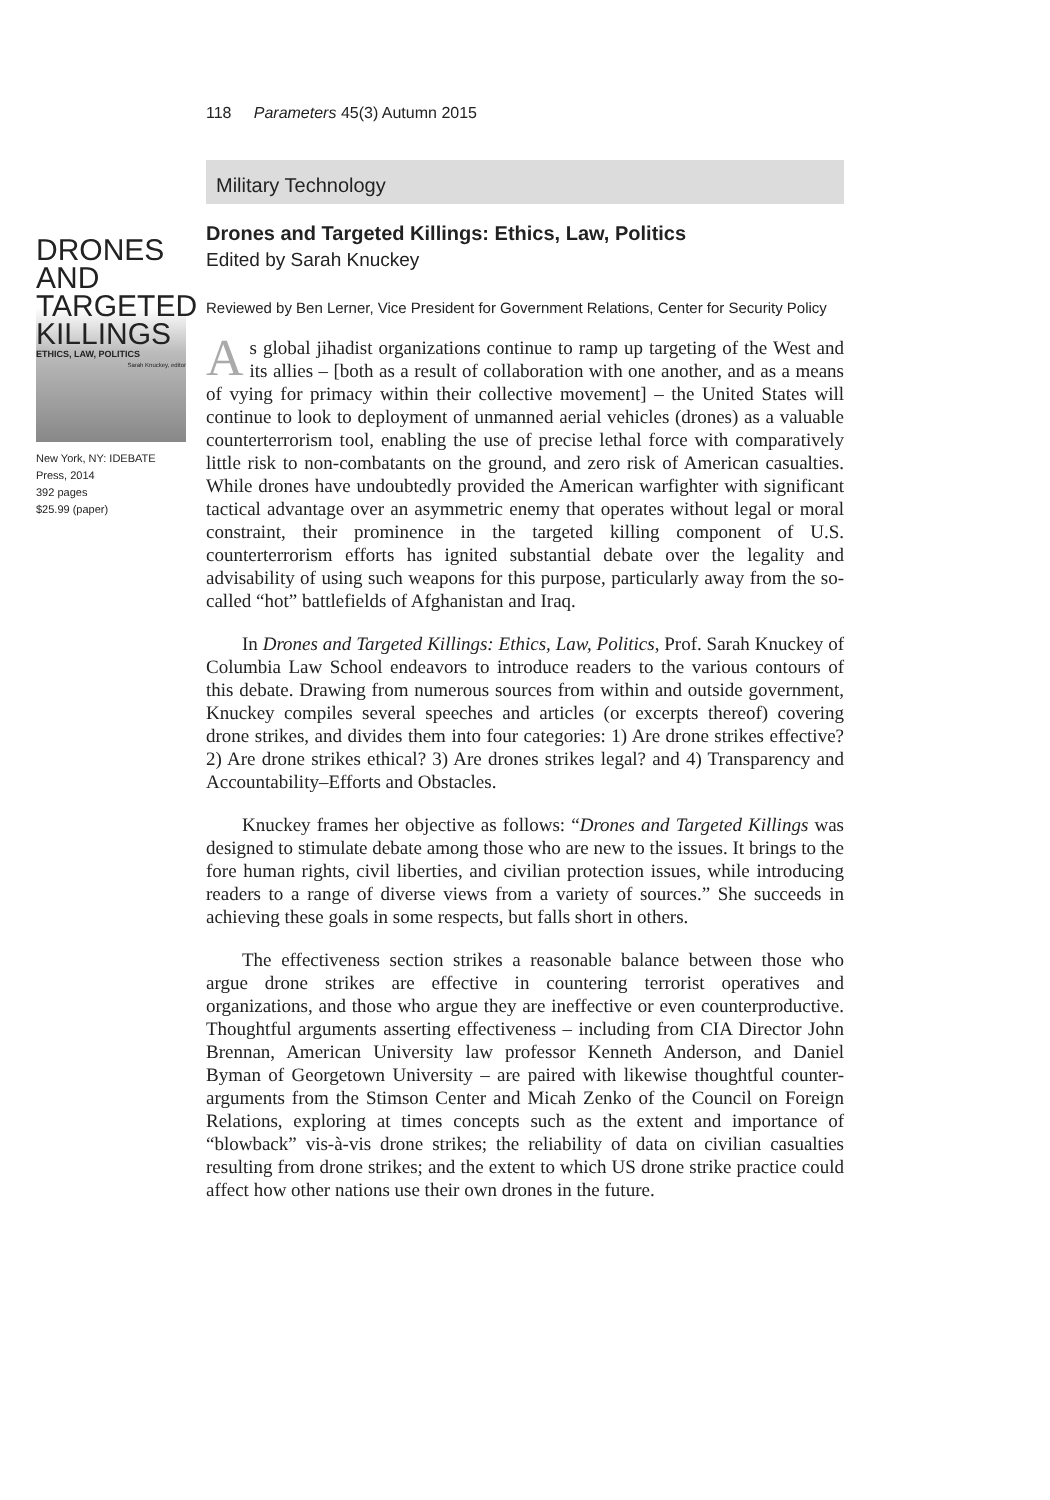118 Parameters 45(3) Autumn 2015
Military Technology
DRONES
AND TARGETED
KILLINGS
ETHICS, LAW, POLITICS
Sarah Knuckey, editor
New York, NY: IDEBATE Press, 2014
392 pages
$25.99 (paper)
Drones and Targeted Killings: Ethics, Law, Politics
Edited by Sarah Knuckey
Reviewed by Ben Lerner, Vice President for Government Relations, Center for Security Policy
As global jihadist organizations continue to ramp up targeting of the West and its allies – [both as a result of collaboration with one another, and as a means of vying for primacy within their collective movement] – the United States will continue to look to deployment of unmanned aerial vehicles (drones) as a valuable counterterrorism tool, enabling the use of precise lethal force with comparatively little risk to non-combatants on the ground, and zero risk of American casualties. While drones have undoubtedly provided the American warfighter with significant tactical advantage over an asymmetric enemy that operates without legal or moral constraint, their prominence in the targeted killing component of U.S. counterterrorism efforts has ignited substantial debate over the legality and advisability of using such weapons for this purpose, particularly away from the so-called “hot” battlefields of Afghanistan and Iraq.
In Drones and Targeted Killings: Ethics, Law, Politics, Prof. Sarah Knuckey of Columbia Law School endeavors to introduce readers to the various contours of this debate. Drawing from numerous sources from within and outside government, Knuckey compiles several speeches and articles (or excerpts thereof) covering drone strikes, and divides them into four categories: 1) Are drone strikes effective? 2) Are drone strikes ethical? 3) Are drones strikes legal? and 4) Transparency and Accountability–Efforts and Obstacles.
Knuckey frames her objective as follows: “Drones and Targeted Killings was designed to stimulate debate among those who are new to the issues. It brings to the fore human rights, civil liberties, and civilian protection issues, while introducing readers to a range of diverse views from a variety of sources.” She succeeds in achieving these goals in some respects, but falls short in others.
The effectiveness section strikes a reasonable balance between those who argue drone strikes are effective in countering terrorist operatives and organizations, and those who argue they are ineffective or even counterproductive. Thoughtful arguments asserting effectiveness – including from CIA Director John Brennan, American University law professor Kenneth Anderson, and Daniel Byman of Georgetown University – are paired with likewise thoughtful counter-arguments from the Stimson Center and Micah Zenko of the Council on Foreign Relations, exploring at times concepts such as the extent and importance of “blowback” vis-à-vis drone strikes; the reliability of data on civilian casualties resulting from drone strikes; and the extent to which US drone strike practice could affect how other nations use their own drones in the future.